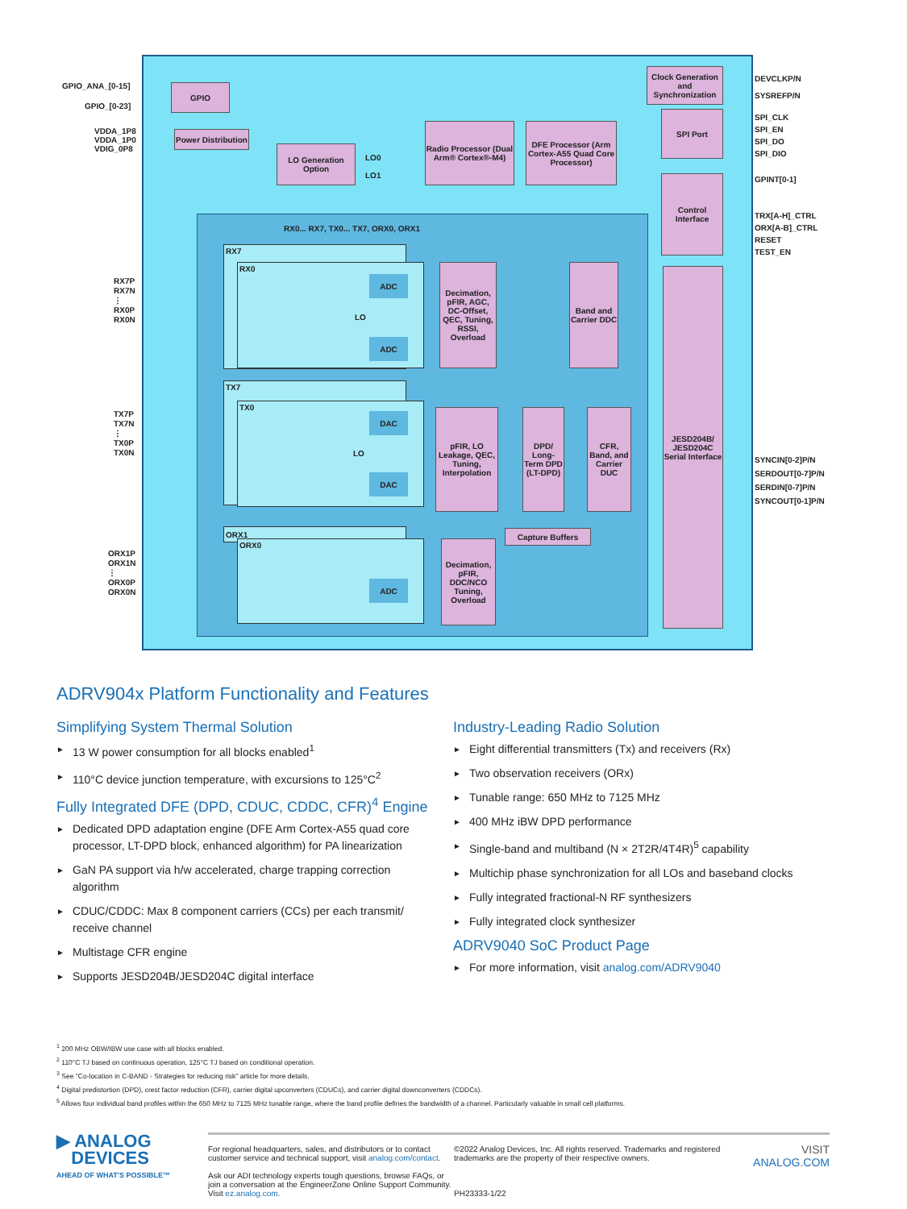GPIO_ANA_[0-15]
GPIO_[0-23]
VDDA_1P8
VDDA_1P0
VDIG_0P8
GPIO
Power Distribution
LO Generation Option
LO0
LO1
Radio Processor (Dual Arm® Cortex®-M4)
DFE Processor (Arm Cortex-A55 Quad Core Processor)
Clock Generation and Synchronization
SPI Port
Control Interface
JESD204B/ JESD204C Serial Interface
DEVCLKP/N
SYSREFP/N
SPI_CLK
SPI_EN
SPI_DO
SPI_DIO
GPINT[0-1]
TRX[A-H]_CTRL
ORX[A-B]_CTRL
RESET
TEST_EN
SYNCIN[0-2]P/N
SERDOUT[0-7]P/N
SERDIN[0-7]P/N
SYNCOUT[0-1]P/N
RX0... RX7, TX0... TX7, ORX0, ORX1
RX7
RX0
ADC
ADC
LO
Decimation, pFIR, AGC, DC-Offset, QEC, Tuning, RSSI, Overload
Band and Carrier DDC
RX7P
RX7N
⋮
RX0P
RX0N
TX7
TX0
DAC
DAC
LO
pFIR, LO Leakage, QEC, Tuning, Interpolation
DPD/ Long-Term DPD (LT-DPD)
CFR, Band, and Carrier DUC
Capture Buffers
TX7P
TX7N
⋮
TX0P
TX0N
ORX1
ORX0
ADC
Decimation, pFIR, DDC/NCO Tuning, Overload
ORX1P
ORX1N
⋮
ORX0P
ORX0N
ADRV904x Platform Functionality and Features
Simplifying System Thermal Solution
► 13 W power consumption for all blocks enabled<sup>1</sup>
► 110°C device junction temperature, with excursions to 125°C<sup>2</sup>
Fully Integrated DFE (DPD, CDUC, CDDC, CFR)<sup>4</sup> Engine
► Dedicated DPD adaptation engine (DFE Arm Cortex-A55 quad core processor, LT-DPD block, enhanced algorithm) for PA linearization
► GaN PA support via h/w accelerated, charge trapping correction algorithm
► CDUC/CDDC: Max 8 component carriers (CCs) per each transmit/ receive channel
► Multistage CFR engine
► Supports JESD204B/JESD204C digital interface
Industry-Leading Radio Solution
► Eight differential transmitters (Tx) and receivers (Rx)
► Two observation receivers (ORx)
► Tunable range: 650 MHz to 7125 MHz
► 400 MHz iBW DPD performance
► Single-band and multiband (N × 2T2R/4T4R)<sup>5</sup> capability
► Multichip phase synchronization for all LOs and baseband clocks
► Fully integrated fractional-N RF synthesizers
► Fully integrated clock synthesizer
ADRV9040 SoC Product Page
► For more information, visit analog.com/ADRV9040
<sup>1</sup> 200 MHz OBW/IBW use case with all blocks enabled.
<sup>2</sup> 110°C TJ based on continuous operation, 125°C TJ based on conditional operation.
<sup>3</sup> See "Co-location in C-BAND - Strategies for reducing risk" article for more details.
<sup>4</sup> Digital predistortion (DPD), crest factor reduction (CFR), carrier digital upconverters (CDUCs), and carrier digital downconverters (CDDCs).
<sup>5</sup> Allows four individual band profiles within the 650 MHz to 7125 MHz tunable range, where the band profile defines the bandwidth of a channel. Particularly valuable in small cell platforms.
▶ ANALOG
DEVICES
AHEAD OF WHAT'S POSSIBLE™
For regional headquarters, sales, and distributors or to contact customer service and technical support, visit analog.com/contact.
Ask our ADI technology experts tough questions, browse FAQs, or join a conversation at the EngineerZone Online Support Community. Visit ez.analog.com.
©2022 Analog Devices, Inc. All rights reserved. Trademarks and registered trademarks are the property of their respective owners.
PH23333-1/22
VISIT ANALOG.COM